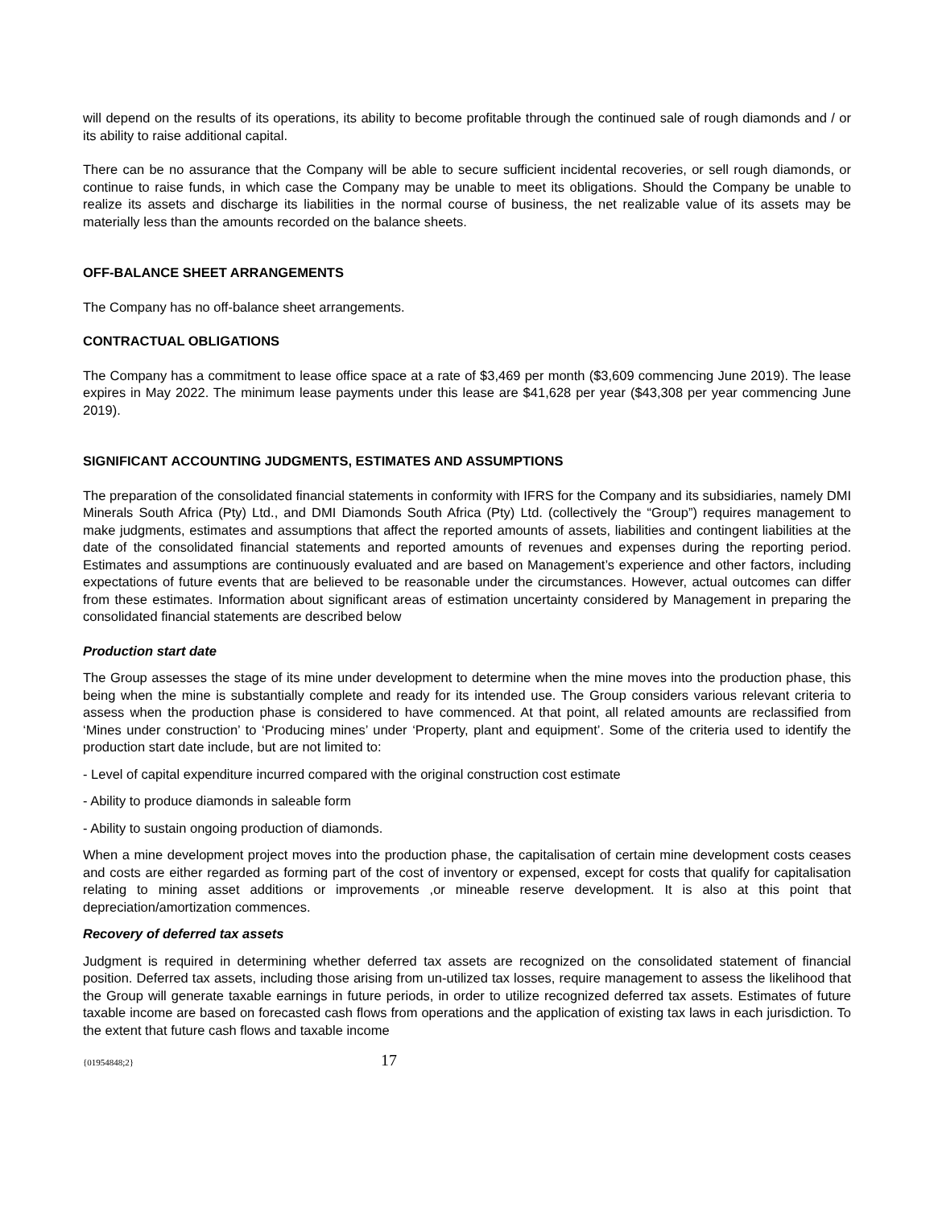will depend on the results of its operations, its ability to become profitable through the continued sale of rough diamonds and / or its ability to raise additional capital.
There can be no assurance that the Company will be able to secure sufficient incidental recoveries, or sell rough diamonds, or continue to raise funds, in which case the Company may be unable to meet its obligations. Should the Company be unable to realize its assets and discharge its liabilities in the normal course of business, the net realizable value of its assets may be materially less than the amounts recorded on the balance sheets.
OFF-BALANCE SHEET ARRANGEMENTS
The Company has no off-balance sheet arrangements.
CONTRACTUAL OBLIGATIONS
The Company has a commitment to lease office space at a rate of $3,469 per month ($3,609 commencing June 2019). The lease expires in May 2022. The minimum lease payments under this lease are $41,628 per year ($43,308 per year commencing June 2019).
SIGNIFICANT ACCOUNTING JUDGMENTS, ESTIMATES AND ASSUMPTIONS
The preparation of the consolidated financial statements in conformity with IFRS for the Company and its subsidiaries, namely DMI Minerals South Africa (Pty) Ltd., and DMI Diamonds South Africa (Pty) Ltd. (collectively the “Group”) requires management to make judgments, estimates and assumptions that affect the reported amounts of assets, liabilities and contingent liabilities at the date of the consolidated financial statements and reported amounts of revenues and expenses during the reporting period. Estimates and assumptions are continuously evaluated and are based on Management’s experience and other factors, including expectations of future events that are believed to be reasonable under the circumstances. However, actual outcomes can differ from these estimates. Information about significant areas of estimation uncertainty considered by Management in preparing the consolidated financial statements are described below
Production start date
The Group assesses the stage of its mine under development to determine when the mine moves into the production phase, this being when the mine is substantially complete and ready for its intended use. The Group considers various relevant criteria to assess when the production phase is considered to have commenced. At that point, all related amounts are reclassified from ‘Mines under construction’ to ‘Producing mines’ under ‘Property, plant and equipment’. Some of the criteria used to identify the production start date include, but are not limited to:
- Level of capital expenditure incurred compared with the original construction cost estimate
- Ability to produce diamonds in saleable form
- Ability to sustain ongoing production of diamonds.
When a mine development project moves into the production phase, the capitalisation of certain mine development costs ceases and costs are either regarded as forming part of the cost of inventory or expensed, except for costs that qualify for capitalisation relating to mining asset additions or improvements ,or mineable reserve development. It is also at this point that depreciation/amortization commences.
Recovery of deferred tax assets
Judgment is required in determining whether deferred tax assets are recognized on the consolidated statement of financial position. Deferred tax assets, including those arising from un-utilized tax losses, require management to assess the likelihood that the Group will generate taxable earnings in future periods, in order to utilize recognized deferred tax assets. Estimates of future taxable income are based on forecasted cash flows from operations and the application of existing tax laws in each jurisdiction. To the extent that future cash flows and taxable income
{01954848;2} 17